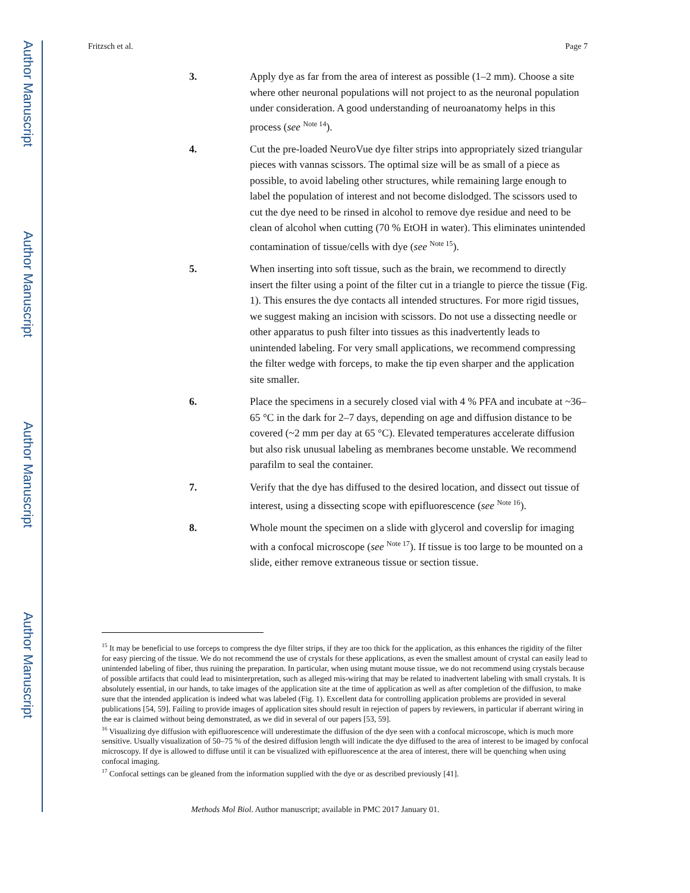Author Manuscript
Author Manuscript
Author Manuscript
Author Manuscript
Fritzsch et al. Page 7
3. Apply dye as far from the area of interest as possible (1–2 mm). Choose a site where other neuronal populations will not project to as the neuronal population under consideration. A good understanding of neuroanatomy helps in this process (see <sup>Note 14</sup>).
4. Cut the pre-loaded NeuroVue dye filter strips into appropriately sized triangular pieces with vannas scissors. The optimal size will be as small of a piece as possible, to avoid labeling other structures, while remaining large enough to label the population of interest and not become dislodged. The scissors used to cut the dye need to be rinsed in alcohol to remove dye residue and need to be clean of alcohol when cutting (70 % EtOH in water). This eliminates unintended contamination of tissue/cells with dye (see <sup>Note 15</sup>).
5. When inserting into soft tissue, such as the brain, we recommend to directly insert the filter using a point of the filter cut in a triangle to pierce the tissue (Fig. 1). This ensures the dye contacts all intended structures. For more rigid tissues, we suggest making an incision with scissors. Do not use a dissecting needle or other apparatus to push filter into tissues as this inadvertently leads to unintended labeling. For very small applications, we recommend compressing the filter wedge with forceps, to make the tip even sharper and the application site smaller.
6. Place the specimens in a securely closed vial with 4 % PFA and incubate at ~36–65 °C in the dark for 2–7 days, depending on age and diffusion distance to be covered (~2 mm per day at 65 °C). Elevated temperatures accelerate diffusion but also risk unusual labeling as membranes become unstable. We recommend parafilm to seal the container.
7. Verify that the dye has diffused to the desired location, and dissect out tissue of interest, using a dissecting scope with epifluorescence (see <sup>Note 16</sup>).
8. Whole mount the specimen on a slide with glycerol and coverslip for imaging with a confocal microscope (see <sup>Note 17</sup>). If tissue is too large to be mounted on a slide, either remove extraneous tissue or section tissue.
<sup>15</sup> It may be beneficial to use forceps to compress the dye filter strips, if they are too thick for the application, as this enhances the rigidity of the filter for easy piercing of the tissue. We do not recommend the use of crystals for these applications, as even the smallest amount of crystal can easily lead to unintended labeling of fiber, thus ruining the preparation. In particular, when using mutant mouse tissue, we do not recommend using crystals because of possible artifacts that could lead to misinterpretation, such as alleged mis-wiring that may be related to inadvertent labeling with small crystals. It is absolutely essential, in our hands, to take images of the application site at the time of application as well as after completion of the diffusion, to make sure that the intended application is indeed what was labeled (Fig. 1). Excellent data for controlling application problems are provided in several publications [54, 59]. Failing to provide images of application sites should result in rejection of papers by reviewers, in particular if aberrant wiring in the ear is claimed without being demonstrated, as we did in several of our papers [53, 59].
<sup>16</sup> Visualizing dye diffusion with epifluorescence will underestimate the diffusion of the dye seen with a confocal microscope, which is much more sensitive. Usually visualization of 50–75 % of the desired diffusion length will indicate the dye diffused to the area of interest to be imaged by confocal microscopy. If dye is allowed to diffuse until it can be visualized with epifluorescence at the area of interest, there will be quenching when using confocal imaging.
<sup>17</sup> Confocal settings can be gleaned from the information supplied with the dye or as described previously [41].
Methods Mol Biol. Author manuscript; available in PMC 2017 January 01.